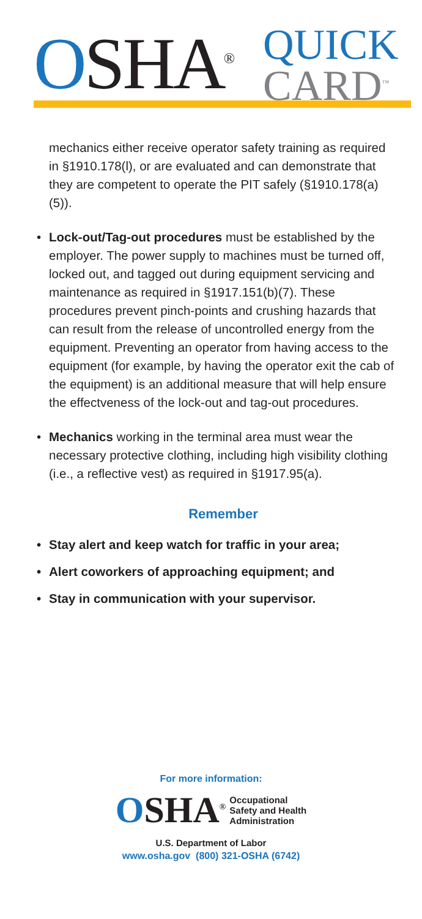OSHA<sup>®</sup> QUICK
CARD<sup>™</sup>
mechanics either receive operator safety training as required in §1910.178(l), or are evaluated and can demonstrate that they are competent to operate the PIT safely (§1910.178(a)(5)).
• Lock-out/Tag-out procedures must be established by the employer. The power supply to machines must be turned off, locked out, and tagged out during equipment servicing and maintenance as required in §1917.151(b)(7). These procedures prevent pinch-points and crushing hazards that can result from the release of uncontrolled energy from the equipment. Preventing an operator from having access to the equipment (for example, by having the operator exit the cab of the equipment) is an additional measure that will help ensure the effectveness of the lock-out and tag-out procedures.
• Mechanics working in the terminal area must wear the necessary protective clothing, including high visibility clothing (i.e., a reflective vest) as required in §1917.95(a).
Remember
• Stay alert and keep watch for traffic in your area;
• Alert coworkers of approaching equipment; and
• Stay in communication with your supervisor.
For more information:
OSHA<sup>®</sup> Occupational
Safety and Health
Administration
U.S. Department of Labor
www.osha.gov (800) 321-OSHA (6742)